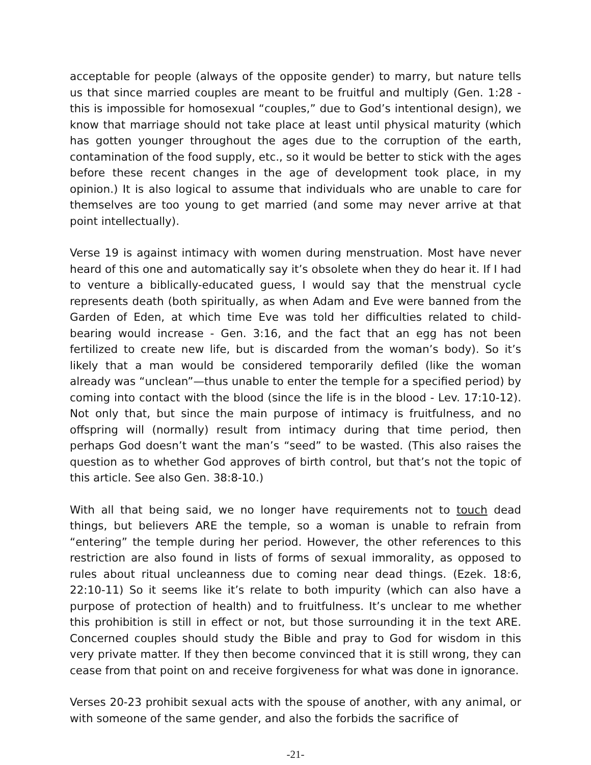acceptable for people (always of the opposite gender) to marry, but nature tells us that since married couples are meant to be fruitful and multiply (Gen. 1:28 - this is impossible for homosexual “couples,” due to God’s intentional design), we know that marriage should not take place at least until physical maturity (which has gotten younger throughout the ages due to the corruption of the earth, contamination of the food supply, etc., so it would be better to stick with the ages before these recent changes in the age of development took place, in my opinion.) It is also logical to assume that individuals who are unable to care for themselves are too young to get married (and some may never arrive at that point intellectually).
Verse 19 is against intimacy with women during menstruation. Most have never heard of this one and automatically say it’s obsolete when they do hear it. If I had to venture a biblically-educated guess, I would say that the menstrual cycle represents death (both spiritually, as when Adam and Eve were banned from the Garden of Eden, at which time Eve was told her difficulties related to child-bearing would increase - Gen. 3:16, and the fact that an egg has not been fertilized to create new life, but is discarded from the woman’s body). So it’s likely that a man would be considered temporarily defiled (like the woman already was “unclean”—thus unable to enter the temple for a specified period) by coming into contact with the blood (since the life is in the blood - Lev. 17:10-12). Not only that, but since the main purpose of intimacy is fruitfulness, and no offspring will (normally) result from intimacy during that time period, then perhaps God doesn’t want the man’s “seed” to be wasted. (This also raises the question as to whether God approves of birth control, but that’s not the topic of this article. See also Gen. 38:8-10.)
With all that being said, we no longer have requirements not to touch dead things, but believers ARE the temple, so a woman is unable to refrain from “entering” the temple during her period. However, the other references to this restriction are also found in lists of forms of sexual immorality, as opposed to rules about ritual uncleanness due to coming near dead things. (Ezek. 18:6, 22:10-11) So it seems like it’s relate to both impurity (which can also have a purpose of protection of health) and to fruitfulness. It’s unclear to me whether this prohibition is still in effect or not, but those surrounding it in the text ARE. Concerned couples should study the Bible and pray to God for wisdom in this very private matter. If they then become convinced that it is still wrong, they can cease from that point on and receive forgiveness for what was done in ignorance.
Verses 20-23 prohibit sexual acts with the spouse of another, with any animal, or with someone of the same gender, and also the forbids the sacrifice of
-21-